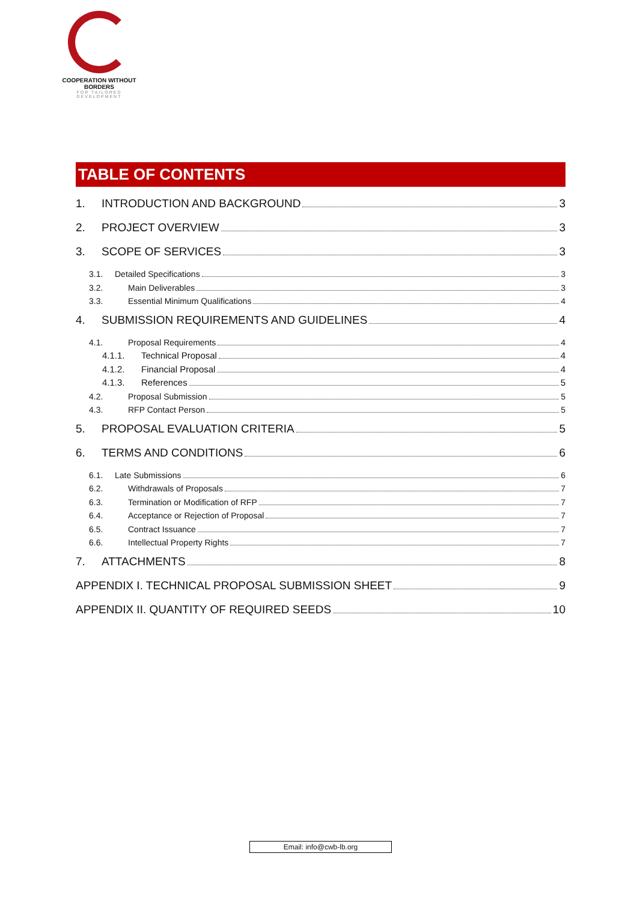COOPERATION WITHOUT BORDERS
FOR TAILORED DEVELOPMENT
TABLE OF CONTENTS
1. INTRODUCTION AND BACKGROUND 3
2. PROJECT OVERVIEW 3
3. SCOPE OF SERVICES 3
3.1. Detailed Specifications 3
3.2. Main Deliverables 3
3.3. Essential Minimum Qualifications 4
4. SUBMISSION REQUIREMENTS AND GUIDELINES 4
4.1. Proposal Requirements 4
4.1.1. Technical Proposal 4
4.1.2. Financial Proposal 4
4.1.3. References 5
4.2. Proposal Submission 5
4.3. RFP Contact Person 5
5. PROPOSAL EVALUATION CRITERIA 5
6. TERMS AND CONDITIONS 6
6.1. Late Submissions 6
6.2. Withdrawals of Proposals 7
6.3. Termination or Modification of RFP 7
6.4. Acceptance or Rejection of Proposal 7
6.5. Contract Issuance 7
6.6. Intellectual Property Rights 7
7. ATTACHMENTS 8
APPENDIX I. TECHNICAL PROPOSAL SUBMISSION SHEET 9
APPENDIX II. QUANTITY OF REQUIRED SEEDS 10
Email: info@cwb-lb.org